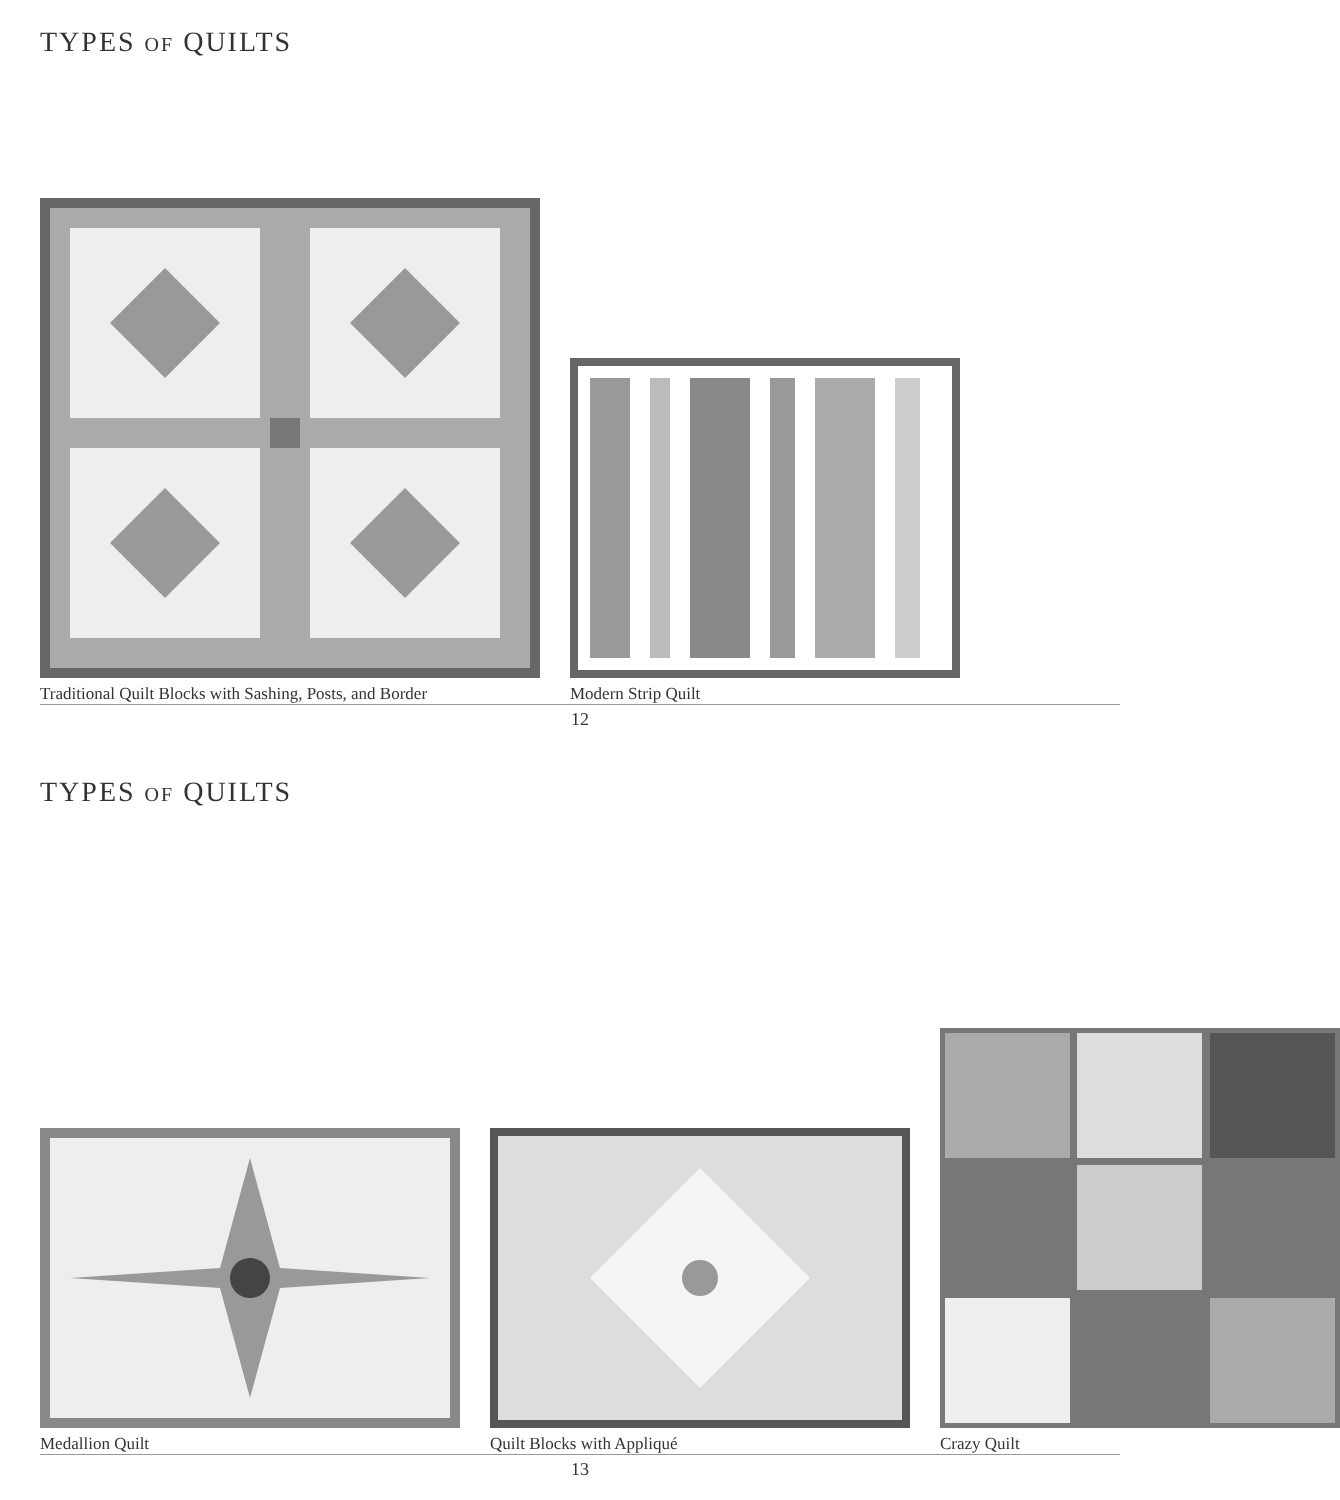TYPES OF QUILTS
Traditional Quilt Blocks with Sashing, Posts, and Border
Modern Strip Quilt
12
TYPES OF QUILTS
Medallion Quilt
Quilt Blocks with Appliqué
Crazy Quilt
13